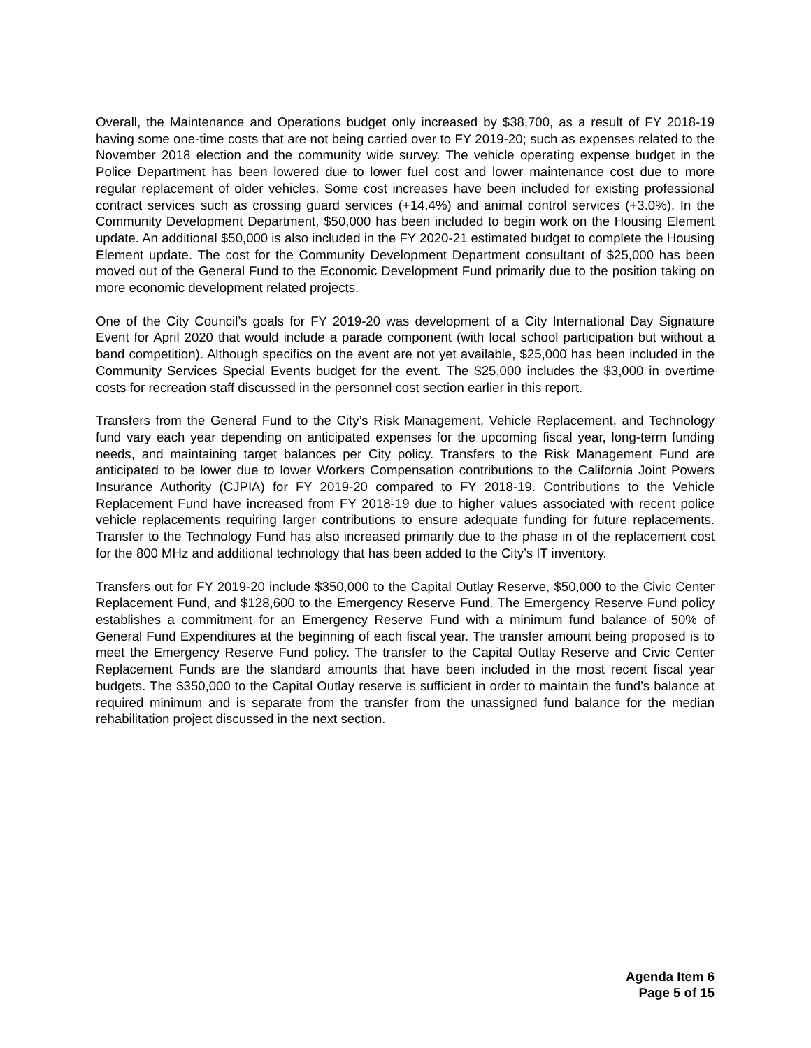Overall, the Maintenance and Operations budget only increased by $38,700, as a result of FY 2018-19 having some one-time costs that are not being carried over to FY 2019-20; such as expenses related to the November 2018 election and the community wide survey. The vehicle operating expense budget in the Police Department has been lowered due to lower fuel cost and lower maintenance cost due to more regular replacement of older vehicles. Some cost increases have been included for existing professional contract services such as crossing guard services (+14.4%) and animal control services (+3.0%). In the Community Development Department, $50,000 has been included to begin work on the Housing Element update. An additional $50,000 is also included in the FY 2020-21 estimated budget to complete the Housing Element update. The cost for the Community Development Department consultant of $25,000 has been moved out of the General Fund to the Economic Development Fund primarily due to the position taking on more economic development related projects.
One of the City Council’s goals for FY 2019-20 was development of a City International Day Signature Event for April 2020 that would include a parade component (with local school participation but without a band competition). Although specifics on the event are not yet available, $25,000 has been included in the Community Services Special Events budget for the event. The $25,000 includes the $3,000 in overtime costs for recreation staff discussed in the personnel cost section earlier in this report.
Transfers from the General Fund to the City’s Risk Management, Vehicle Replacement, and Technology fund vary each year depending on anticipated expenses for the upcoming fiscal year, long-term funding needs, and maintaining target balances per City policy. Transfers to the Risk Management Fund are anticipated to be lower due to lower Workers Compensation contributions to the California Joint Powers Insurance Authority (CJPIA) for FY 2019-20 compared to FY 2018-19. Contributions to the Vehicle Replacement Fund have increased from FY 2018-19 due to higher values associated with recent police vehicle replacements requiring larger contributions to ensure adequate funding for future replacements. Transfer to the Technology Fund has also increased primarily due to the phase in of the replacement cost for the 800 MHz and additional technology that has been added to the City’s IT inventory.
Transfers out for FY 2019-20 include $350,000 to the Capital Outlay Reserve, $50,000 to the Civic Center Replacement Fund, and $128,600 to the Emergency Reserve Fund. The Emergency Reserve Fund policy establishes a commitment for an Emergency Reserve Fund with a minimum fund balance of 50% of General Fund Expenditures at the beginning of each fiscal year. The transfer amount being proposed is to meet the Emergency Reserve Fund policy. The transfer to the Capital Outlay Reserve and Civic Center Replacement Funds are the standard amounts that have been included in the most recent fiscal year budgets. The $350,000 to the Capital Outlay reserve is sufficient in order to maintain the fund’s balance at required minimum and is separate from the transfer from the unassigned fund balance for the median rehabilitation project discussed in the next section.
Agenda Item 6
Page 5 of 15